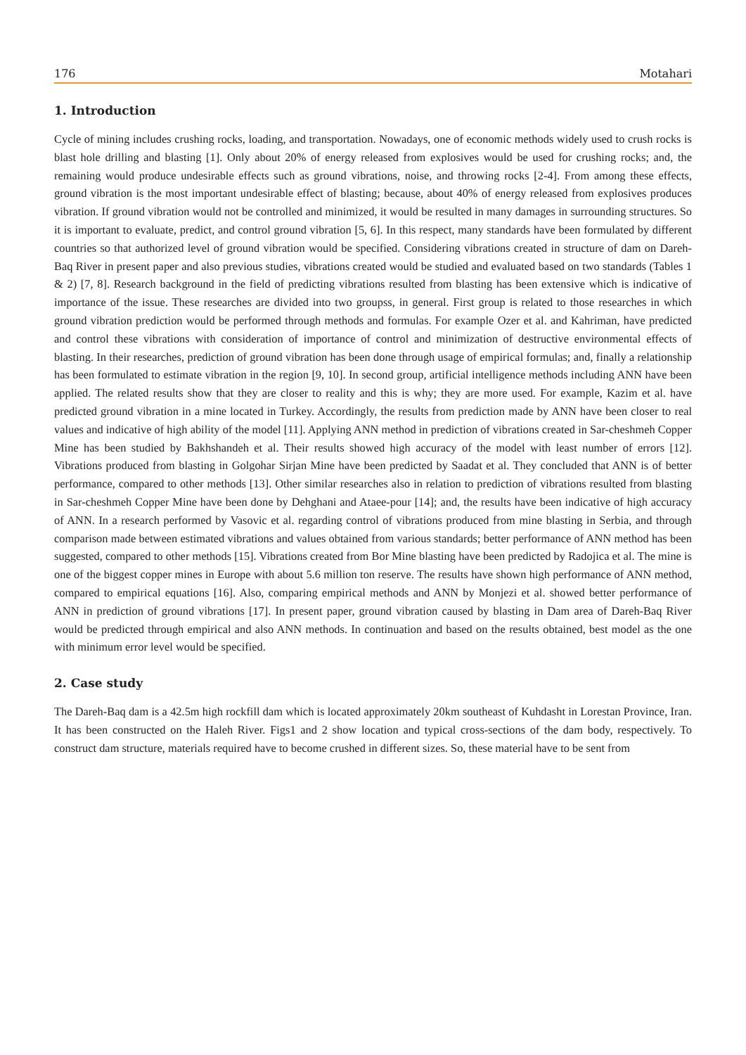176 Motahari
1. Introduction
Cycle of mining includes crushing rocks, loading, and transportation. Nowadays, one of economic methods widely used to crush rocks is blast hole drilling and blasting [1]. Only about 20% of energy released from explosives would be used for crushing rocks; and, the remaining would produce undesirable effects such as ground vibrations, noise, and throwing rocks [2-4]. From among these effects, ground vibration is the most important undesirable effect of blasting; because, about 40% of energy released from explosives produces vibration. If ground vibration would not be controlled and minimized, it would be resulted in many damages in surrounding structures. So it is important to evaluate, predict, and control ground vibration [5, 6]. In this respect, many standards have been formulated by different countries so that authorized level of ground vibration would be specified. Considering vibrations created in structure of dam on Dareh-Baq River in present paper and also previous studies, vibrations created would be studied and evaluated based on two standards (Tables 1 & 2) [7, 8]. Research background in the field of predicting vibrations resulted from blasting has been extensive which is indicative of importance of the issue. These researches are divided into two groupss, in general. First group is related to those researches in which ground vibration prediction would be performed through methods and formulas. For example Ozer et al. and Kahriman, have predicted and control these vibrations with consideration of importance of control and minimization of destructive environmental effects of blasting. In their researches, prediction of ground vibration has been done through usage of empirical formulas; and, finally a relationship has been formulated to estimate vibration in the region [9, 10]. In second group, artificial intelligence methods including ANN have been applied. The related results show that they are closer to reality and this is why; they are more used. For example, Kazim et al. have predicted ground vibration in a mine located in Turkey. Accordingly, the results from prediction made by ANN have been closer to real values and indicative of high ability of the model [11]. Applying ANN method in prediction of vibrations created in Sar-cheshmeh Copper Mine has been studied by Bakhshandeh et al. Their results showed high accuracy of the model with least number of errors [12]. Vibrations produced from blasting in Golgohar Sirjan Mine have been predicted by Saadat et al. They concluded that ANN is of better performance, compared to other methods [13]. Other similar researches also in relation to prediction of vibrations resulted from blasting in Sar-cheshmeh Copper Mine have been done by Dehghani and Ataee-pour [14]; and, the results have been indicative of high accuracy of ANN. In a research performed by Vasovic et al. regarding control of vibrations produced from mine blasting in Serbia, and through comparison made between estimated vibrations and values obtained from various standards; better performance of ANN method has been suggested, compared to other methods [15]. Vibrations created from Bor Mine blasting have been predicted by Radojica et al. The mine is one of the biggest copper mines in Europe with about 5.6 million ton reserve. The results have shown high performance of ANN method, compared to empirical equations [16]. Also, comparing empirical methods and ANN by Monjezi et al. showed better performance of ANN in prediction of ground vibrations [17]. In present paper, ground vibration caused by blasting in Dam area of Dareh-Baq River would be predicted through empirical and also ANN methods. In continuation and based on the results obtained, best model as the one with minimum error level would be specified.
2. Case study
The Dareh-Baq dam is a 42.5m high rockfill dam which is located approximately 20km southeast of Kuhdasht in Lorestan Province, Iran. It has been constructed on the Haleh River. Figs1 and 2 show location and typical cross-sections of the dam body, respectively. To construct dam structure, materials required have to become crushed in different sizes. So, these material have to be sent from